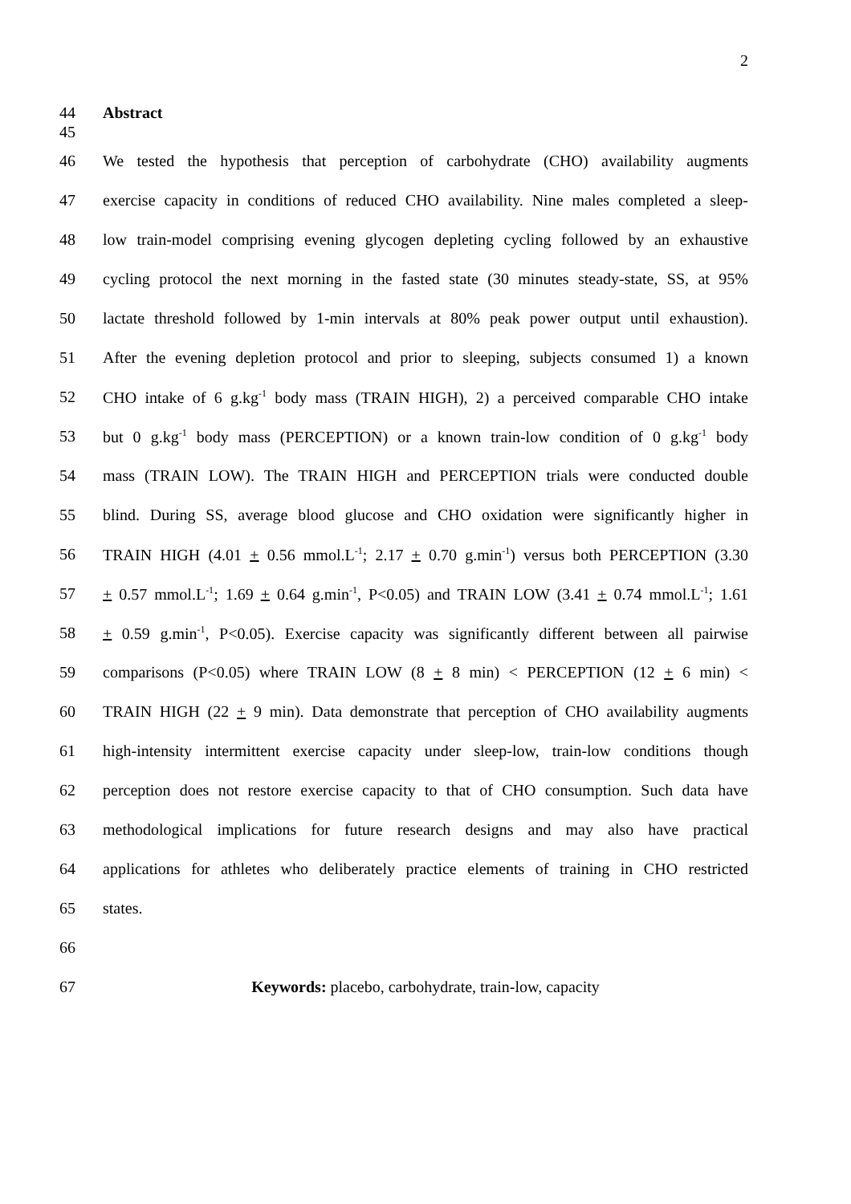2
44 Abstract
45
46
We tested the hypothesis that perception of carbohydrate (CHO) availability augments
47
exercise capacity in conditions of reduced CHO availability. Nine males completed a sleep-
48
low train-model comprising evening glycogen depleting cycling followed by an exhaustive
49
cycling protocol the next morning in the fasted state (30 minutes steady-state, SS, at 95%
50
lactate threshold followed by 1-min intervals at 80% peak power output until exhaustion).
51
After the evening depletion protocol and prior to sleeping, subjects consumed 1) a known
52
CHO intake of 6 g.kg<sup>-1</sup> body mass (TRAIN HIGH), 2) a perceived comparable CHO intake
53
but 0 g.kg<sup>-1</sup> body mass (PERCEPTION) or a known train-low condition of 0 g.kg<sup>-1</sup> body
54
mass (TRAIN LOW). The TRAIN HIGH and PERCEPTION trials were conducted double
55
blind. During SS, average blood glucose and CHO oxidation were significantly higher in
56
TRAIN HIGH (4.01 + 0.56 mmol.L<sup>-1</sup>; 2.17 + 0.70 g.min<sup>-1</sup>) versus both PERCEPTION (3.30
57
+ 0.57 mmol.L<sup>-1</sup>; 1.69 + 0.64 g.min<sup>-1</sup>, P<0.05) and TRAIN LOW (3.41 + 0.74 mmol.L<sup>-1</sup>; 1.61
58
+ 0.59 g.min<sup>-1</sup>, P<0.05). Exercise capacity was significantly different between all pairwise
59
comparisons (P<0.05) where TRAIN LOW (8 + 8 min) < PERCEPTION (12 + 6 min) <
60
TRAIN HIGH (22 + 9 min). Data demonstrate that perception of CHO availability augments
61
high-intensity intermittent exercise capacity under sleep-low, train-low conditions though
62
perception does not restore exercise capacity to that of CHO consumption. Such data have
63
methodological implications for future research designs and may also have practical
64
applications for athletes who deliberately practice elements of training in CHO restricted
65 states.
66
67 Keywords: placebo, carbohydrate, train-low, capacity